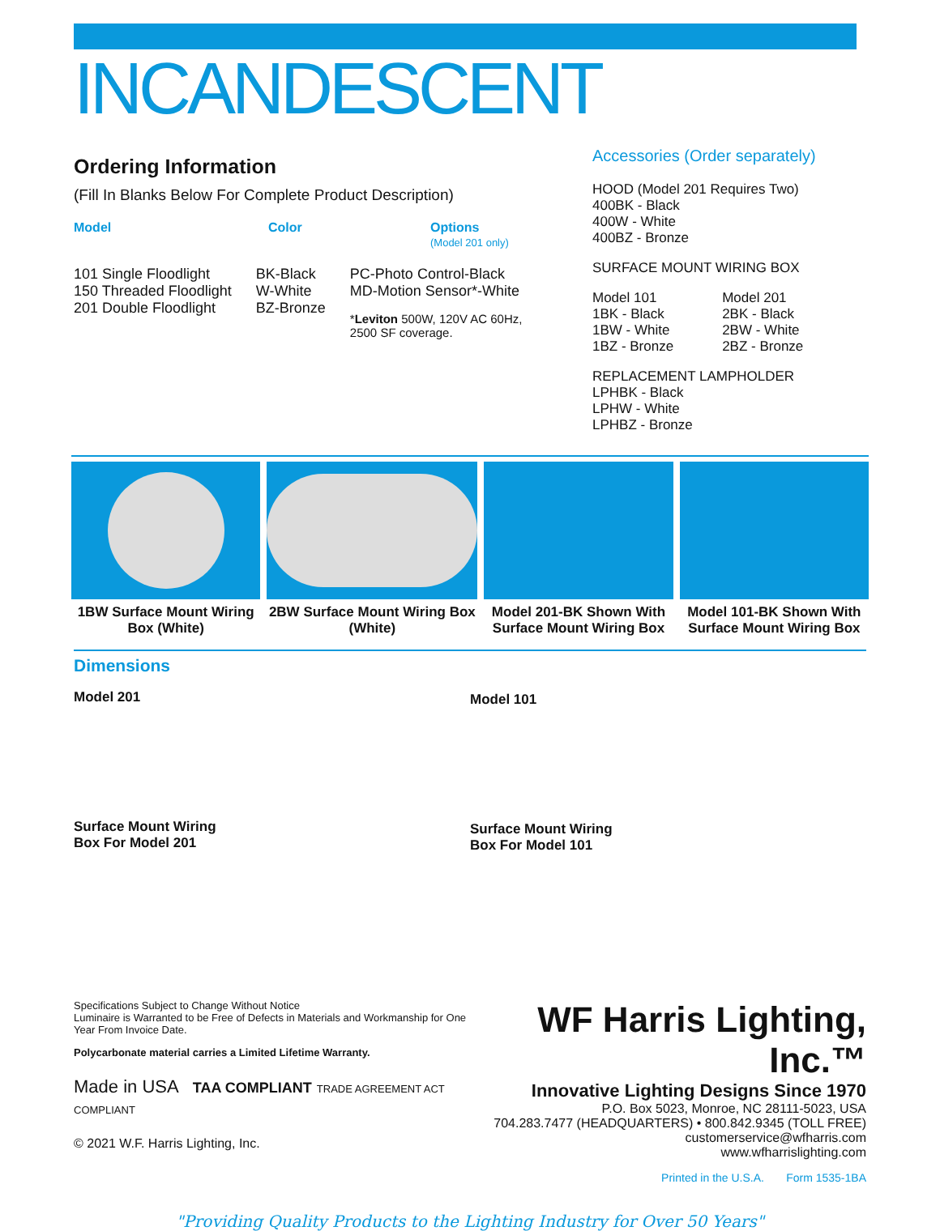INCANDESCENT
Ordering Information
(Fill In Blanks Below For Complete Product Description)
Model Color Options
(Model 201 only)
101 Single Floodlight
150 Threaded Floodlight
201 Double Floodlight
BK-Black
W-White
BZ-Bronze
PC-Photo Control-Black
MD-Motion Sensor*-White
*Leviton 500W, 120V AC 60Hz,
2500 SF coverage.
Accessories (Order separately)
HOOD (Model 201 Requires Two)
400BK - Black
400W - White
400BZ - Bronze
SURFACE MOUNT WIRING BOX
Model 101
1BK - Black
1BW - White
1BZ - Bronze
Model 201
2BK - Black
2BW - White
2BZ - Bronze
REPLACEMENT LAMPHOLDER
LPHBK - Black
LPHW - White
LPHBZ - Bronze
1BW Surface Mount Wiring Box (White)
2BW Surface Mount Wiring Box (White)
Model 201-BK Shown With Surface Mount Wiring Box
Model 101-BK Shown With Surface Mount Wiring Box
Dimensions
Model 201
Surface Mount Wiring
Box For Model 201
Model 101
Surface Mount Wiring
Box For Model 101
Specifications Subject to Change Without Notice
Luminaire is Warranted to be Free of Defects in Materials and Workmanship for One Year From Invoice Date.
Polycarbonate material carries a Limited Lifetime Warranty.
Made in USA TAA COMPLIANT TRADE AGREEMENT ACT COMPLIANT
© 2021 W.F. Harris Lighting, Inc.
WF Harris Lighting, Inc.™
Innovative Lighting Designs Since 1970
P.O. Box 5023, Monroe, NC 28111-5023, USA
704.283.7477 (HEADQUARTERS) • 800.842.9345 (TOLL FREE)
customerservice@wfharris.com
www.wfharrislighting.com
Printed in the U.S.A. Form 1535-1BA
"Providing Quality Products to the Lighting Industry for Over 50 Years"